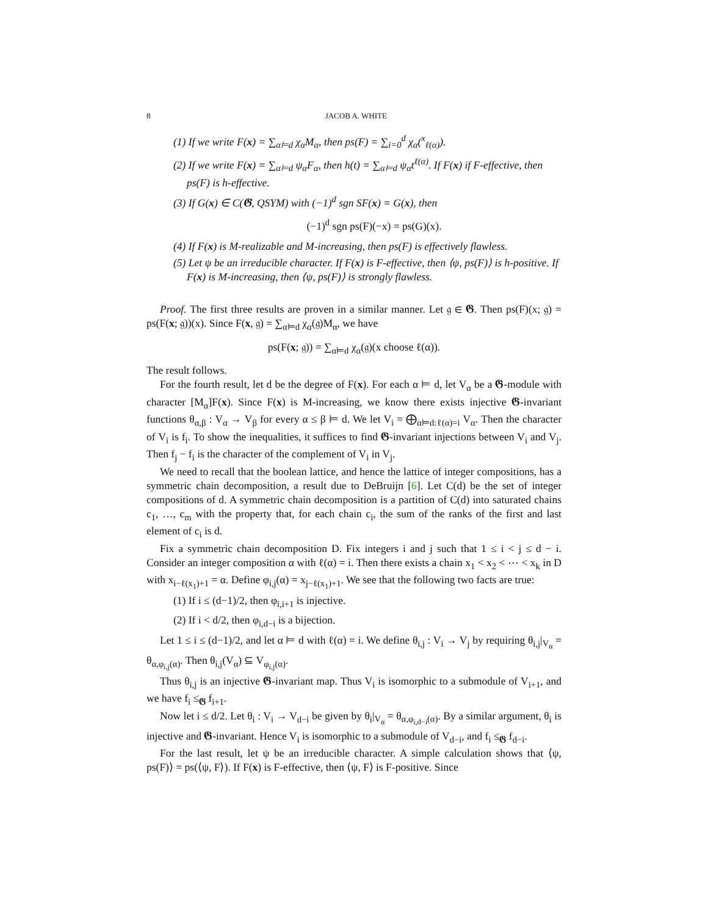8 JACOB A. WHITE
(1) If we write F(x) = ∑<sub>α⊨d</sub> χ<sub>α</sub>M<sub>α</sub>, then ps(F) = ∑<sub>i=0</sub><sup>d</sup> χ<sub>α</sub>(<sup>x</sup><sub>ℓ(α)</sub>).
(2) If we write F(x) = ∑<sub>α⊨d</sub> ψ<sub>α</sub>F<sub>α</sub>, then h(t) = ∑<sub>α⊨d</sub> ψ<sub>α</sub>t<sup>ℓ(α)</sup>. If F(x) if F-effective, then ps(F) is h-effective.
(3) If G(x) ∈ C(𝕲, QSYM) with (−1)<sup>d</sup> sgn SF(x) = G(x), then
(−1)<sup>d</sup> sgn ps(F)(−x) = ps(G)(x).
(4) If F(x) is M-realizable and M-increasing, then ps(F) is effectively flawless.
(5) Let ψ be an irreducible character. If F(x) is F-effective, then ⟨ψ, ps(F)⟩ is h-positive. If F(x) is M-increasing, then ⟨ψ, ps(F)⟩ is strongly flawless.
Proof. The first three results are proven in a similar manner. Let 𝔤 ∈ 𝕲. Then ps(F)(x; 𝔤) = ps(F(x; 𝔤))(x). Since F(x, 𝔤) = ∑<sub>α⊨d</sub> χ<sub>α</sub>(𝔤)M<sub>α</sub>, we have
ps(F(x; 𝔤)) = ∑<sub>α⊨d</sub> χ<sub>α</sub>(𝔤)(x choose ℓ(α)).
The result follows.
For the fourth result, let d be the degree of F(x). For each α ⊨ d, let V<sub>α</sub> be a 𝕲-module with character [M<sub>α</sub>]F(x). Since F(x) is M-increasing, we know there exists injective 𝕲-invariant functions θ<sub>α,β</sub> : V<sub>α</sub> → V<sub>β</sub> for every α ≤ β ⊨ d. We let V<sub>i</sub> = ⨁<sub>α⊨d:ℓ(α)=i</sub> V<sub>α</sub>. Then the character of V<sub>i</sub> is f<sub>i</sub>. To show the inequalities, it suffices to find 𝕲-invariant injections between V<sub>i</sub> and V<sub>j</sub>. Then f<sub>j</sub> − f<sub>i</sub> is the character of the complement of V<sub>i</sub> in V<sub>j</sub>.
We need to recall that the boolean lattice, and hence the lattice of integer compositions, has a symmetric chain decomposition, a result due to DeBruijn [6]. Let C(d) be the set of integer compositions of d. A symmetric chain decomposition is a partition of C(d) into saturated chains c<sub>1</sub>, …, c<sub>m</sub> with the property that, for each chain c<sub>i</sub>, the sum of the ranks of the first and last element of c<sub>i</sub> is d.
Fix a symmetric chain decomposition D. Fix integers i and j such that 1 ≤ i < j ≤ d − i. Consider an integer composition α with ℓ(α) = i. Then there exists a chain x<sub>1</sub> < x<sub>2</sub> < ⋯ < x<sub>k</sub> in D with x<sub>i−ℓ(x<sub>1</sub>)+1</sub> = α. Define φ<sub>i,j</sub>(α) = x<sub>j−ℓ(x<sub>1</sub>)+1</sub>. We see that the following two facts are true:
(1) If i ≤ (d−1)/2, then φ<sub>i,i+1</sub> is injective.
(2) If i < d/2, then φ<sub>i,d−i</sub> is a bijection.
Let 1 ≤ i ≤ (d−1)/2, and let α ⊨ d with ℓ(α) = i. We define θ<sub>i,j</sub> : V<sub>i</sub> → V<sub>j</sub> by requiring θ<sub>i,j</sub>|<sub>V<sub>α</sub></sub> = θ<sub>α,φ<sub>i,j</sub>(α)</sub>. Then θ<sub>i,j</sub>(V<sub>α</sub>) ⊆ V<sub>φ<sub>i,j</sub>(α)</sub>.
Thus θ<sub>i,j</sub> is an injective 𝕲-invariant map. Thus V<sub>i</sub> is isomorphic to a submodule of V<sub>i+1</sub>, and we have f<sub>i</sub> ≤<sub>𝕲</sub> f<sub>i+1</sub>.
Now let i ≤ d/2. Let θ<sub>i</sub> : V<sub>i</sub> → V<sub>d−i</sub> be given by θ<sub>i</sub>|<sub>V<sub>α</sub></sub> = θ<sub>α,φ<sub>i,d−i</sub>(α)</sub>. By a similar argument, θ<sub>i</sub> is injective and 𝕲-invariant. Hence V<sub>i</sub> is isomorphic to a submodule of V<sub>d−i</sub>, and f<sub>i</sub> ≤<sub>𝕲</sub> f<sub>d−i</sub>.
For the last result, let ψ be an irreducible character. A simple calculation shows that ⟨ψ, ps(F)⟩ = ps(⟨ψ, F⟩). If F(x) is F-effective, then ⟨ψ, F⟩ is F-positive. Since